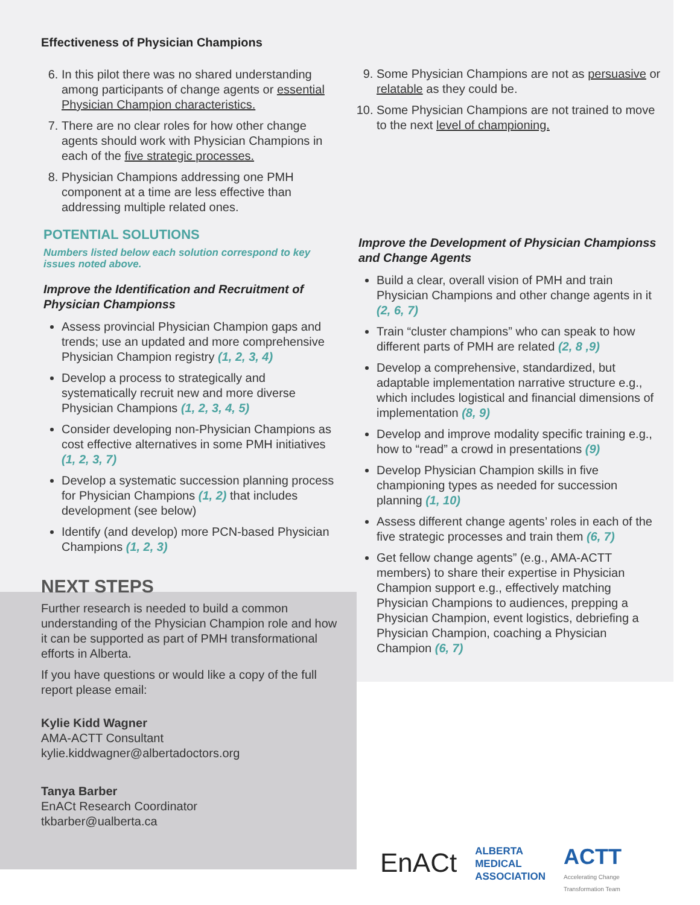Effectiveness of Physician Champions
6. In this pilot there was no shared understanding among participants of change agents or essential Physician Champion characteristics.
7. There are no clear roles for how other change agents should work with Physician Champions in each of the five strategic processes.
8. Physician Champions addressing one PMH component at a time are less effective than addressing multiple related ones.
POTENTIAL SOLUTIONS
Numbers listed below each solution correspond to key issues noted above.
Improve the Identification and Recruitment of Physician Championss
Assess provincial Physician Champion gaps and trends; use an updated and more comprehensive Physician Champion registry (1, 2, 3, 4)
Develop a process to strategically and systematically recruit new and more diverse Physician Champions (1, 2, 3, 4, 5)
Consider developing non-Physician Champions as cost effective alternatives in some PMH initiatives (1, 2, 3, 7)
Develop a systematic succession planning process for Physician Champions (1, 2) that includes development (see below)
Identify (and develop) more PCN-based Physician Champions (1, 2, 3)
NEXT STEPS
Further research is needed to build a common understanding of the Physician Champion role and how it can be supported as part of PMH transformational efforts in Alberta.
If you have questions or would like a copy of the full report please email:
Kylie Kidd Wagner
AMA-ACTT Consultant
kylie.kiddwagner@albertadoctors.org
Tanya Barber
EnACt Research Coordinator
tkbarber@ualberta.ca
9. Some Physician Champions are not as persuasive or relatable as they could be.
10. Some Physician Champions are not trained to move to the next level of championing.
Improve the Development of Physician Championss and Change Agents
Build a clear, overall vision of PMH and train Physician Champions and other change agents in it (2, 6, 7)
Train “cluster champions” who can speak to how different parts of PMH are related (2, 8 ,9)
Develop a comprehensive, standardized, but adaptable implementation narrative structure e.g., which includes logistical and financial dimensions of implementation (8, 9)
Develop and improve modality specific training e.g., how to “read” a crowd in presentations (9)
Develop Physician Champion skills in five championing types as needed for succession planning (1, 10)
Assess different change agents’ roles in each of the five strategic processes and train them (6, 7)
Get fellow change agents” (e.g., AMA-ACTT members) to share their expertise in Physician Champion support e.g., effectively matching Physician Champions to audiences, prepping a Physician Champion, event logistics, debriefing a Physician Champion, coaching a Physician Champion (6, 7)
EnACt
ALBERTA
MEDICAL
ASSOCIATION
ACTT
Accelerating Change
Transformation Team